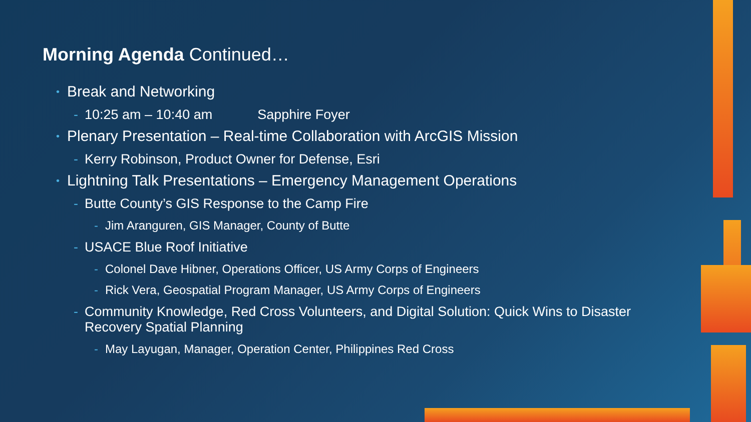Morning Agenda Continued…
Break and Networking
- 10:25 am – 10:40 am Sapphire Foyer
Plenary Presentation – Real-time Collaboration with ArcGIS Mission
- Kerry Robinson, Product Owner for Defense, Esri
Lightning Talk Presentations – Emergency Management Operations
- Butte County’s GIS Response to the Camp Fire
- Jim Aranguren, GIS Manager, County of Butte
- USACE Blue Roof Initiative
- Colonel Dave Hibner, Operations Officer, US Army Corps of Engineers
- Rick Vera, Geospatial Program Manager, US Army Corps of Engineers
- Community Knowledge, Red Cross Volunteers, and Digital Solution: Quick Wins to Disaster Recovery Spatial Planning
- May Layugan, Manager, Operation Center, Philippines Red Cross